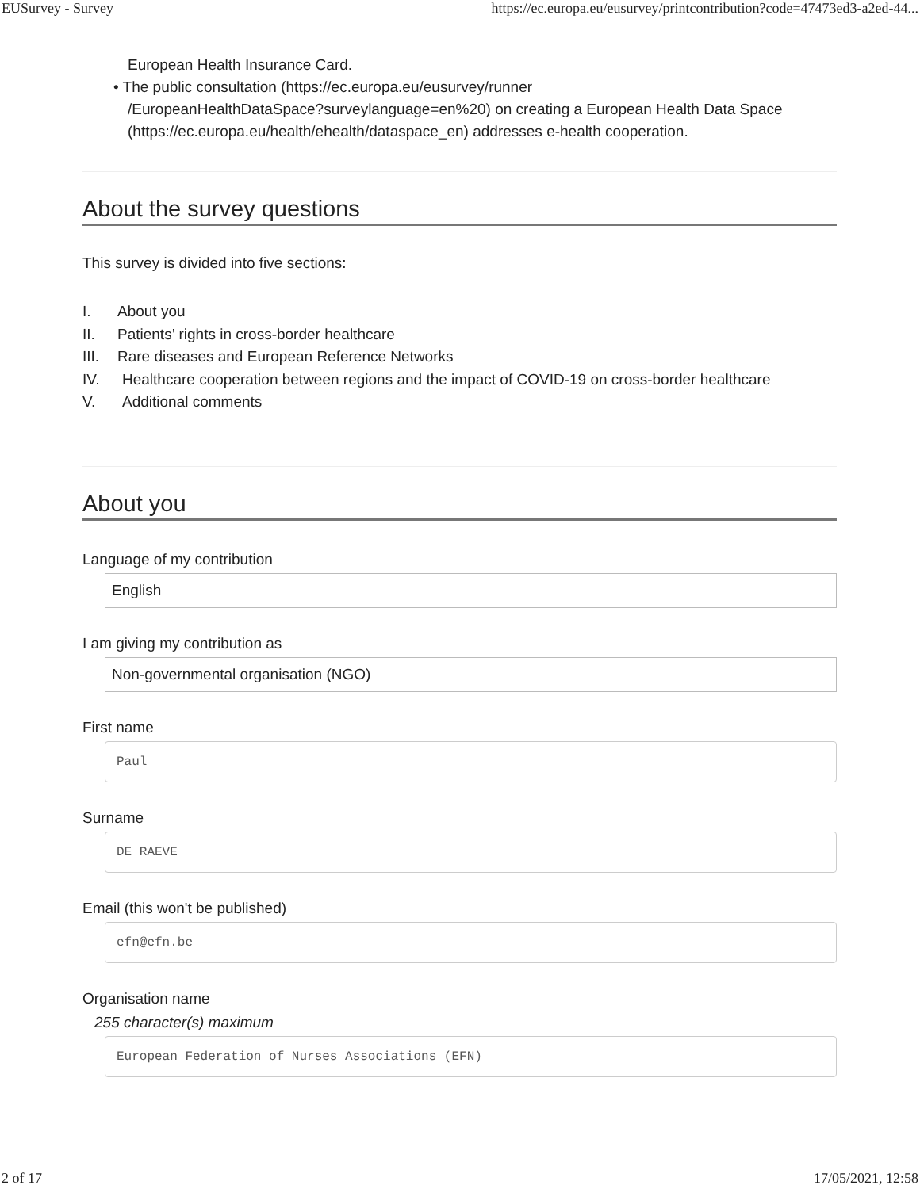EUSurvey - Survey https://ec.europa.eu/eusurvey/printcontribution?code=47473ed3-a2ed-44...
European Health Insurance Card.
• The public consultation (https://ec.europa.eu/eusurvey/runner
/EuropeanHealthDataSpace?surveylanguage=en%20) on creating a European Health Data Space
(https://ec.europa.eu/health/ehealth/dataspace_en) addresses e-health cooperation.
About the survey questions
This survey is divided into five sections:
I. About you
II. Patients’ rights in cross-border healthcare
III. Rare diseases and European Reference Networks
IV. Healthcare cooperation between regions and the impact of COVID-19 on cross-border healthcare
V. Additional comments
About you
Language of my contribution
English
I am giving my contribution as
Non-governmental organisation (NGO)
First name
Paul
Surname
DE RAEVE
Email (this won't be published)
efn@efn.be
Organisation name
255 character(s) maximum
European Federation of Nurses Associations (EFN)
2 of 17 17/05/2021, 12:58